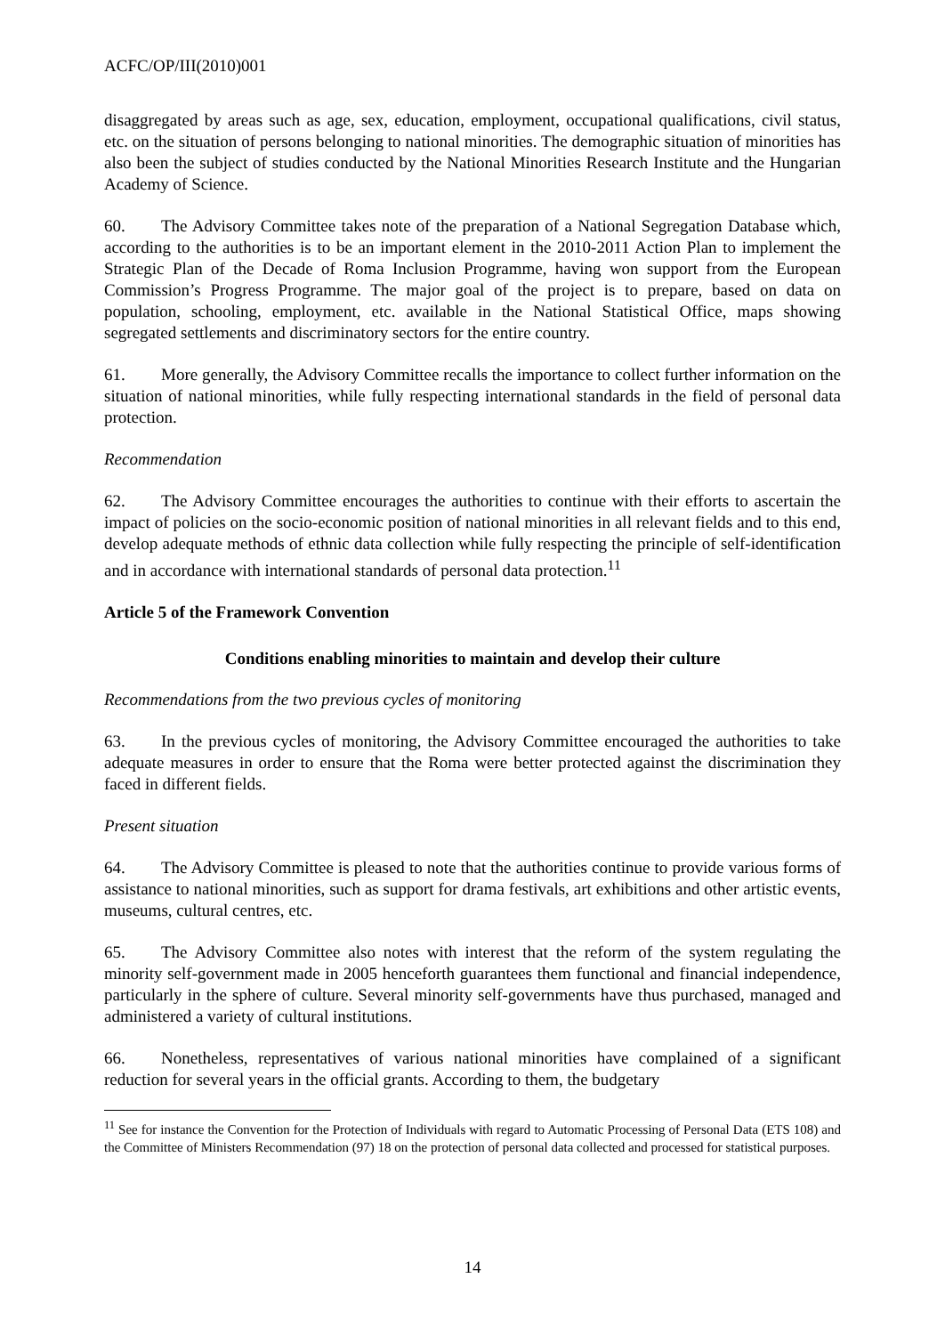ACFC/OP/III(2010)001
disaggregated by areas such as age, sex, education, employment, occupational qualifications, civil status, etc. on the situation of persons belonging to national minorities. The demographic situation of minorities has also been the subject of studies conducted by the National Minorities Research Institute and the Hungarian Academy of Science.
60. The Advisory Committee takes note of the preparation of a National Segregation Database which, according to the authorities is to be an important element in the 2010-2011 Action Plan to implement the Strategic Plan of the Decade of Roma Inclusion Programme, having won support from the European Commission’s Progress Programme. The major goal of the project is to prepare, based on data on population, schooling, employment, etc. available in the National Statistical Office, maps showing segregated settlements and discriminatory sectors for the entire country.
61. More generally, the Advisory Committee recalls the importance to collect further information on the situation of national minorities, while fully respecting international standards in the field of personal data protection.
Recommendation
62. The Advisory Committee encourages the authorities to continue with their efforts to ascertain the impact of policies on the socio-economic position of national minorities in all relevant fields and to this end, develop adequate methods of ethnic data collection while fully respecting the principle of self-identification and in accordance with international standards of personal data protection.<sup>11</sup>
Article 5 of the Framework Convention
Conditions enabling minorities to maintain and develop their culture
Recommendations from the two previous cycles of monitoring
63. In the previous cycles of monitoring, the Advisory Committee encouraged the authorities to take adequate measures in order to ensure that the Roma were better protected against the discrimination they faced in different fields.
Present situation
64. The Advisory Committee is pleased to note that the authorities continue to provide various forms of assistance to national minorities, such as support for drama festivals, art exhibitions and other artistic events, museums, cultural centres, etc.
65. The Advisory Committee also notes with interest that the reform of the system regulating the minority self-government made in 2005 henceforth guarantees them functional and financial independence, particularly in the sphere of culture. Several minority self-governments have thus purchased, managed and administered a variety of cultural institutions.
66. Nonetheless, representatives of various national minorities have complained of a significant reduction for several years in the official grants. According to them, the budgetary
<sup>11</sup> See for instance the Convention for the Protection of Individuals with regard to Automatic Processing of Personal Data (ETS 108) and the Committee of Ministers Recommendation (97) 18 on the protection of personal data collected and processed for statistical purposes.
14